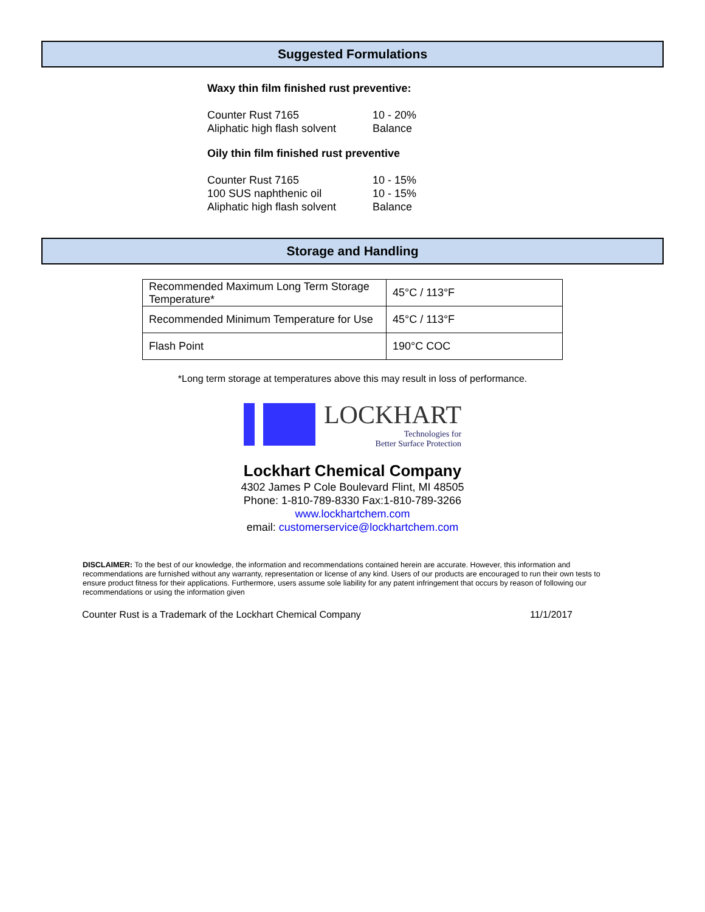Suggested Formulations
Waxy thin film finished rust preventive:
| Counter Rust 7165 | 10 - 20% |
| Aliphatic high flash solvent | Balance |
Oily thin film finished rust preventive
| Counter Rust 7165 | 10 - 15% |
| 100 SUS naphthenic oil | 10 - 15% |
| Aliphatic high flash solvent | Balance |
Storage and Handling
| Recommended Maximum Long Term Storage Temperature* | 45°C / 113°F |
| Recommended Minimum Temperature for Use | 45°C / 113°F |
| Flash Point | 190°C COC |
*Long term storage at temperatures above this may result in loss of performance.
LOCKHART
Technologies for
Better Surface Protection
Lockhart Chemical Company
4302 James P Cole Boulevard Flint, MI 48505
Phone: 1-810-789-8330 Fax:1-810-789-3266
www.lockhartchem.com
email: customerservice@lockhartchem.com
DISCLAIMER: To the best of our knowledge, the information and recommendations contained herein are accurate. However, this information and recommendations are furnished without any warranty, representation or license of any kind. Users of our products are encouraged to run their own tests to ensure product fitness for their applications. Furthermore, users assume sole liability for any patent infringement that occurs by reason of following our recommendations or using the information given
Counter Rust is a Trademark of the Lockhart Chemical Company 11/1/2017